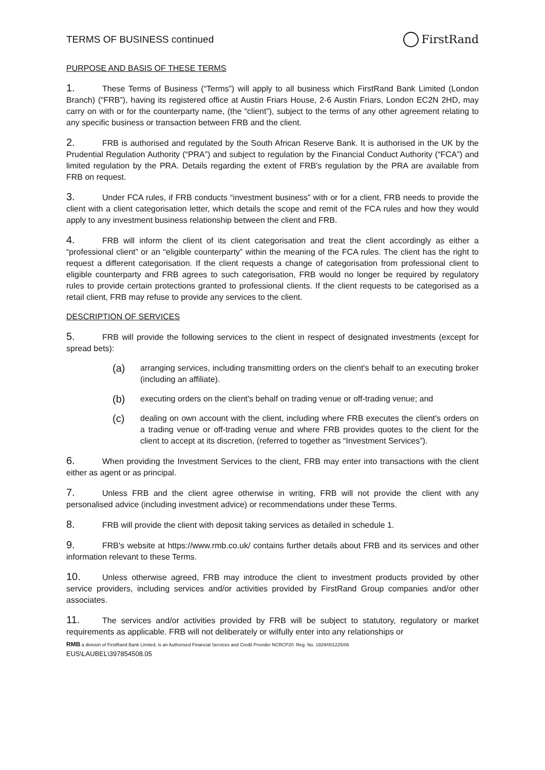TERMS OF BUSINESS continued
FirstRand
PURPOSE AND BASIS OF THESE TERMS
1. These Terms of Business (“Terms”) will apply to all business which FirstRand Bank Limited (London Branch) (“FRB”), having its registered office at Austin Friars House, 2-6 Austin Friars, London EC2N 2HD, may carry on with or for the counterparty name, (the “client”), subject to the terms of any other agreement relating to any specific business or transaction between FRB and the client.
2. FRB is authorised and regulated by the South African Reserve Bank. It is authorised in the UK by the Prudential Regulation Authority (“PRA”) and subject to regulation by the Financial Conduct Authority (“FCA”) and limited regulation by the PRA. Details regarding the extent of FRB's regulation by the PRA are available from FRB on request.
3. Under FCA rules, if FRB conducts “investment business” with or for a client, FRB needs to provide the client with a client categorisation letter, which details the scope and remit of the FCA rules and how they would apply to any investment business relationship between the client and FRB.
4. FRB will inform the client of its client categorisation and treat the client accordingly as either a “professional client” or an “eligible counterparty” within the meaning of the FCA rules. The client has the right to request a different categorisation. If the client requests a change of categorisation from professional client to eligible counterparty and FRB agrees to such categorisation, FRB would no longer be required by regulatory rules to provide certain protections granted to professional clients. If the client requests to be categorised as a retail client, FRB may refuse to provide any services to the client.
DESCRIPTION OF SERVICES
5. FRB will provide the following services to the client in respect of designated investments (except for spread bets):
(a) arranging services, including transmitting orders on the client's behalf to an executing broker (including an affiliate).
(b) executing orders on the client's behalf on trading venue or off-trading venue; and
(c) dealing on own account with the client, including where FRB executes the client's orders on a trading venue or off-trading venue and where FRB provides quotes to the client for the client to accept at its discretion, (referred to together as “Investment Services”).
6. When providing the Investment Services to the client, FRB may enter into transactions with the client either as agent or as principal.
7. Unless FRB and the client agree otherwise in writing, FRB will not provide the client with any personalised advice (including investment advice) or recommendations under these Terms.
8. FRB will provide the client with deposit taking services as detailed in schedule 1.
9. FRB's website at https://www.rmb.co.uk/ contains further details about FRB and its services and other information relevant to these Terms.
10. Unless otherwise agreed, FRB may introduce the client to investment products provided by other service providers, including services and/or activities provided by FirstRand Group companies and/or other associates.
11. The services and/or activities provided by FRB will be subject to statutory, regulatory or market requirements as applicable. FRB will not deliberately or wilfully enter into any relationships or
RMB a division of FirstRand Bank Limited, is an Authorised Financial Services and Credit Provider NCRCP20. Reg. No. 1929/001225/06
EUS\LAUBEL\397854508.05